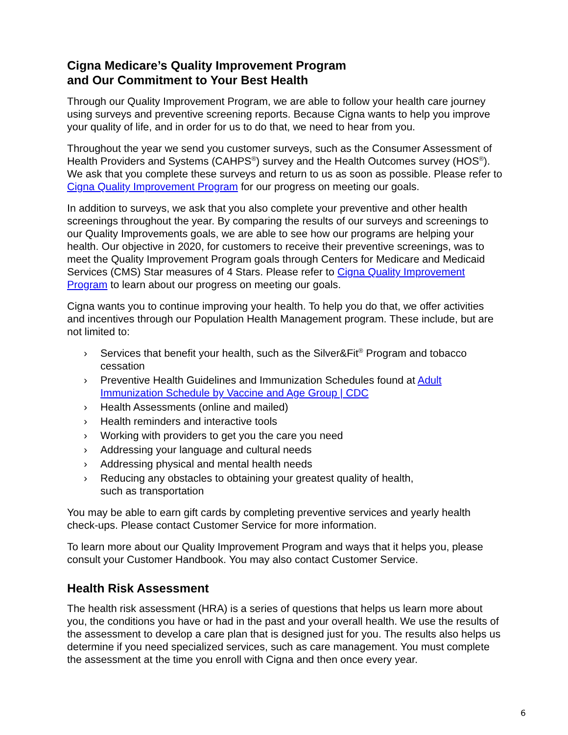Cigna Medicare’s Quality Improvement Program
and Our Commitment to Your Best Health
Through our Quality Improvement Program, we are able to follow your health care journey using surveys and preventive screening reports. Because Cigna wants to help you improve your quality of life, and in order for us to do that, we need to hear from you.
Throughout the year we send you customer surveys, such as the Consumer Assessment of Health Providers and Systems (CAHPS<sup>®</sup>) survey and the Health Outcomes survey (HOS<sup>®</sup>). We ask that you complete these surveys and return to us as soon as possible. Please refer to Cigna Quality Improvement Program for our progress on meeting our goals.
In addition to surveys, we ask that you also complete your preventive and other health screenings throughout the year. By comparing the results of our surveys and screenings to our Quality Improvements goals, we are able to see how our programs are helping your health. Our objective in 2020, for customers to receive their preventive screenings, was to meet the Quality Improvement Program goals through Centers for Medicare and Medicaid Services (CMS) Star measures of 4 Stars. Please refer to Cigna Quality Improvement Program to learn about our progress on meeting our goals.
Cigna wants you to continue improving your health. To help you do that, we offer activities and incentives through our Population Health Management program. These include, but are not limited to:
› Services that benefit your health, such as the Silver&Fit<sup>®</sup> Program and tobacco cessation
› Preventive Health Guidelines and Immunization Schedules found at Adult Immunization Schedule by Vaccine and Age Group | CDC
› Health Assessments (online and mailed)
› Health reminders and interactive tools
› Working with providers to get you the care you need
› Addressing your language and cultural needs
› Addressing physical and mental health needs
› Reducing any obstacles to obtaining your greatest quality of health,
such as transportation
You may be able to earn gift cards by completing preventive services and yearly health check-ups. Please contact Customer Service for more information.
To learn more about our Quality Improvement Program and ways that it helps you, please consult your Customer Handbook. You may also contact Customer Service.
Health Risk Assessment
The health risk assessment (HRA) is a series of questions that helps us learn more about you, the conditions you have or had in the past and your overall health. We use the results of the assessment to develop a care plan that is designed just for you. The results also helps us determine if you need specialized services, such as care management. You must complete the assessment at the time you enroll with Cigna and then once every year.
6